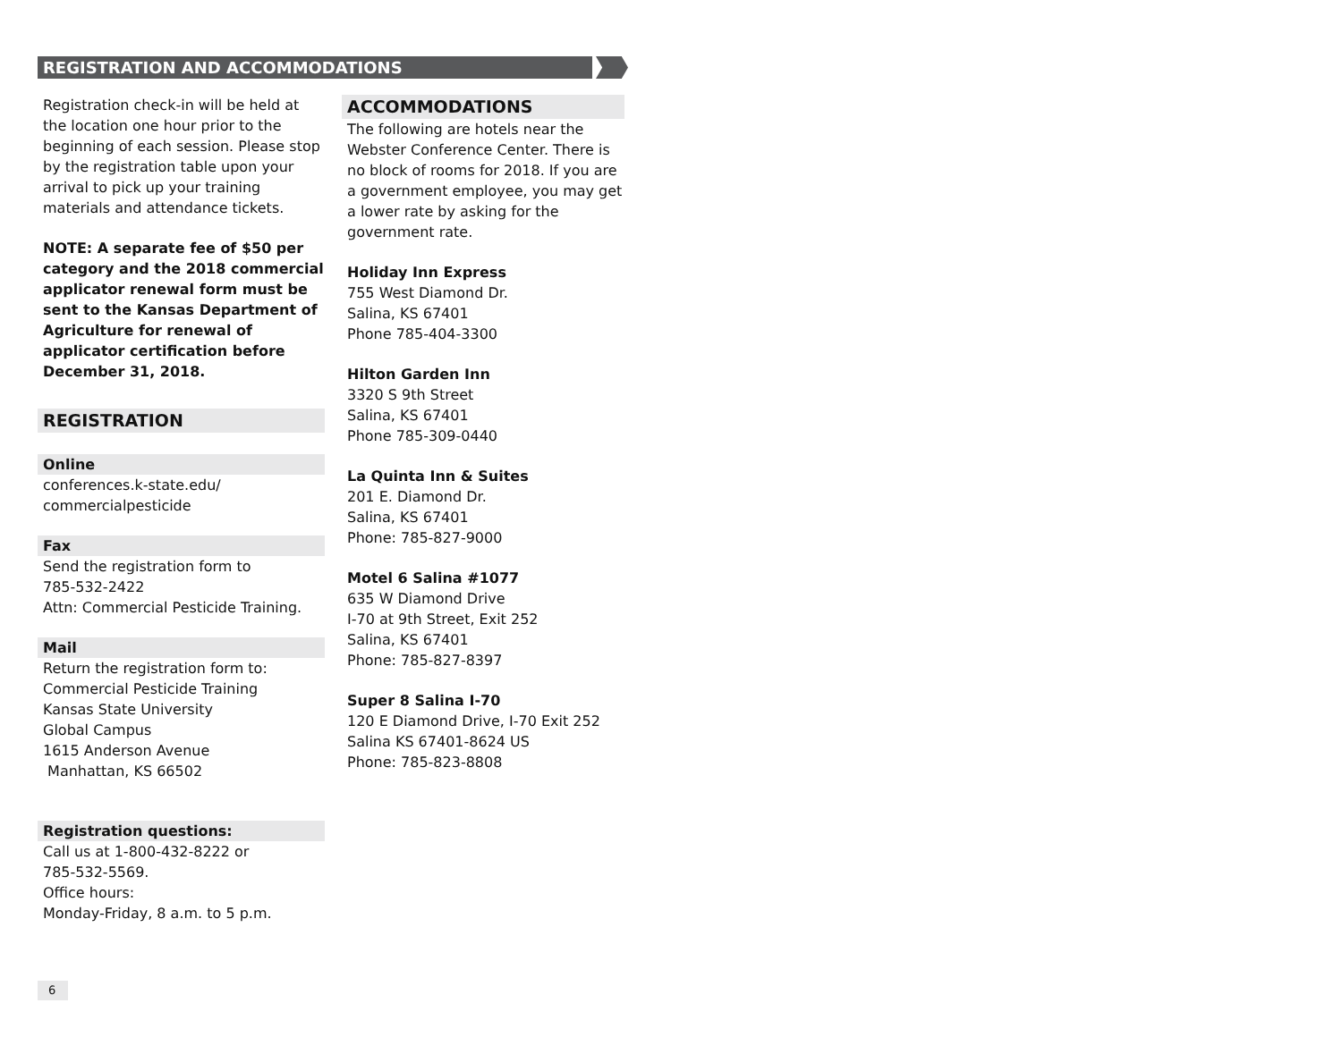REGISTRATION AND ACCOMMODATIONS
Registration check-in will be held at the location one hour prior to the beginning of each session. Please stop by the registration table upon your arrival to pick up your training materials and attendance tickets.
NOTE: A separate fee of $50 per category and the 2018 commercial applicator renewal form must be sent to the Kansas Department of Agriculture for renewal of applicator certification before December 31, 2018.
REGISTRATION
Online
conferences.k-state.edu/
commercialpesticide
Fax
Send the registration form to
785-532-2422
Attn: Commercial Pesticide Training.
Mail
Return the registration form to:
Commercial Pesticide Training
Kansas State University
Global Campus
1615 Anderson Avenue
Manhattan, KS 66502
Registration questions:
Call us at 1-800-432-8222 or
785-532-5569.
Office hours:
Monday-Friday, 8 a.m. to 5 p.m.
ACCOMMODATIONS
The following are hotels near the Webster Conference Center. There is no block of rooms for 2018. If you are a government employee, you may get a lower rate by asking for the government rate.
Holiday Inn Express
755 West Diamond Dr.
Salina, KS 67401
Phone 785-404-3300
Hilton Garden Inn
3320 S 9th Street
Salina, KS 67401
Phone 785-309-0440
La Quinta Inn & Suites
201 E. Diamond Dr.
Salina, KS 67401
Phone: 785-827-9000
Motel 6 Salina #1077
635 W Diamond Drive
I-70 at 9th Street, Exit 252
Salina, KS 67401
Phone: 785-827-8397
Super 8 Salina I-70
120 E Diamond Drive, I-70 Exit 252
Salina KS 67401-8624 US
Phone: 785-823-8808
6